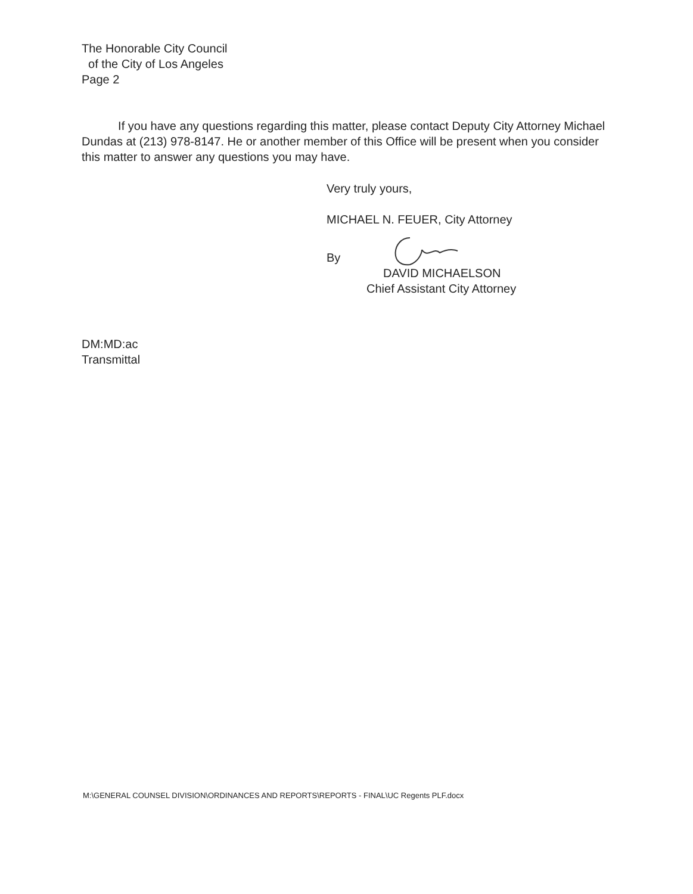The Honorable City Council
of the City of Los Angeles
Page 2
If you have any questions regarding this matter, please contact Deputy City Attorney Michael Dundas at (213) 978-8147. He or another member of this Office will be present when you consider this matter to answer any questions you may have.
Very truly yours,
MICHAEL N. FEUER, City Attorney
By
DAVID MICHAELSON
Chief Assistant City Attorney
DM:MD:ac
Transmittal
M:\GENERAL COUNSEL DIVISION\ORDINANCES AND REPORTS\REPORTS - FINAL\UC Regents PLF.docx